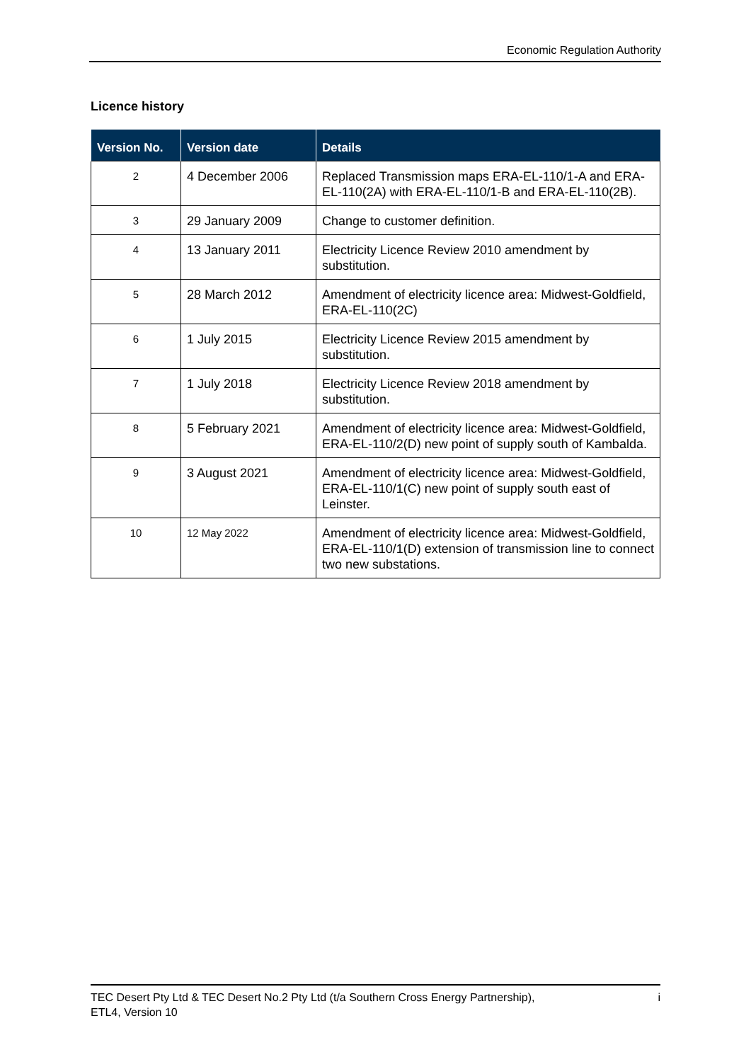Economic Regulation Authority
Licence history
| Version No. | Version date | Details |
| --- | --- | --- |
| 2 | 4 December 2006 | Replaced Transmission maps ERA-EL-110/1-A and ERA-EL-110(2A) with ERA-EL-110/1-B and ERA-EL-110(2B). |
| 3 | 29 January 2009 | Change to customer definition. |
| 4 | 13 January 2011 | Electricity Licence Review 2010 amendment by substitution. |
| 5 | 28 March 2012 | Amendment of electricity licence area: Midwest-Goldfield, ERA-EL-110(2C) |
| 6 | 1 July 2015 | Electricity Licence Review 2015 amendment by substitution. |
| 7 | 1 July 2018 | Electricity Licence Review 2018 amendment by substitution. |
| 8 | 5 February 2021 | Amendment of electricity licence area: Midwest-Goldfield, ERA-EL-110/2(D) new point of supply south of Kambalda. |
| 9 | 3 August 2021 | Amendment of electricity licence area: Midwest-Goldfield, ERA-EL-110/1(C) new point of supply south east of Leinster. |
| 10 | 12 May 2022 | Amendment of electricity licence area: Midwest-Goldfield, ERA-EL-110/1(D) extension of transmission line to connect two new substations. |
TEC Desert Pty Ltd & TEC Desert No.2 Pty Ltd (t/a Southern Cross Energy Partnership),
ETL4, Version 10
i